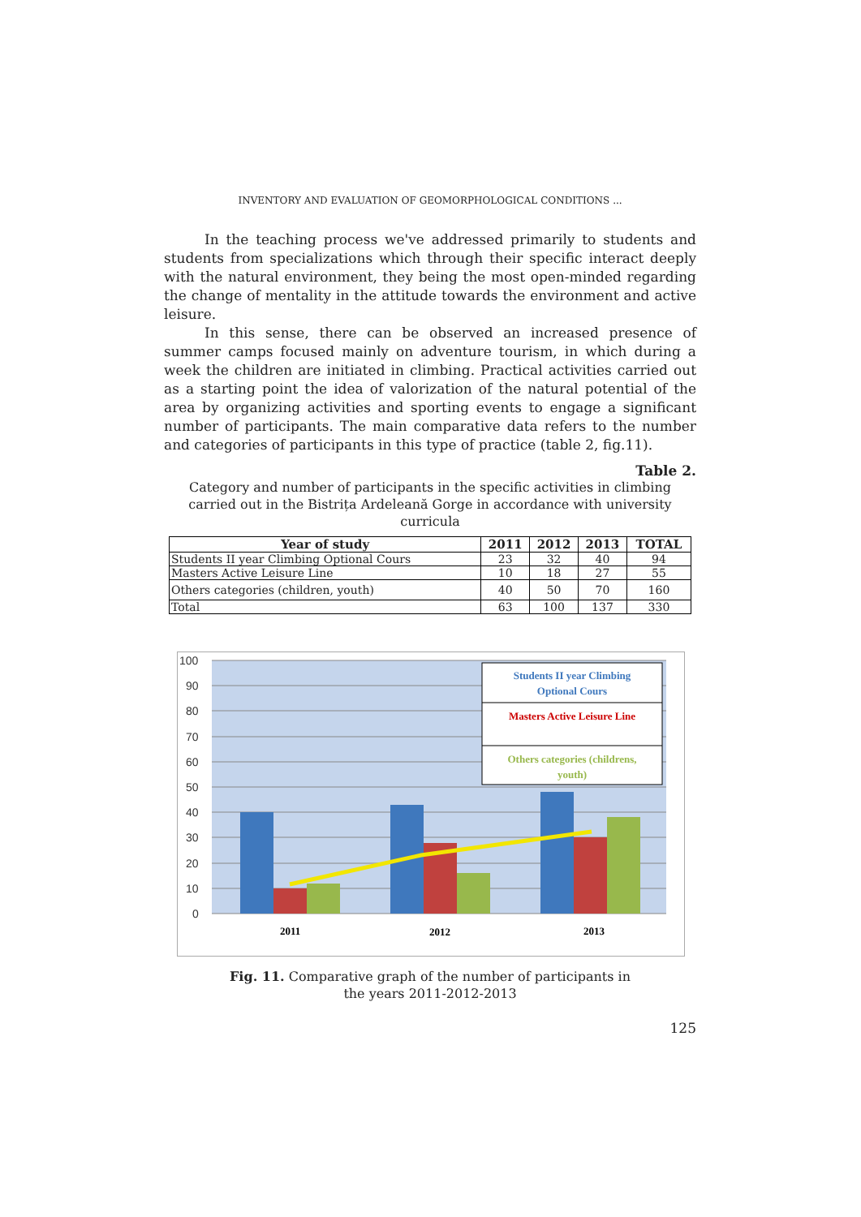INVENTORY AND EVALUATION OF GEOMORPHOLOGICAL CONDITIONS ...
In the teaching process we've addressed primarily to students and students from specializations which through their specific interact deeply with the natural environment, they being the most open-minded regarding the change of mentality in the attitude towards the environment and active leisure.
In this sense, there can be observed an increased presence of summer camps focused mainly on adventure tourism, in which during a week the children are initiated in climbing. Practical activities carried out as a starting point the idea of valorization of the natural potential of the area by organizing activities and sporting events to engage a significant number of participants. The main comparative data refers to the number and categories of participants in this type of practice (table 2, fig.11).
Table 2.
Category and number of participants in the specific activities in climbing carried out in the Bistrița Ardeleană Gorge in accordance with university curricula
| Year of study | 2011 | 2012 | 2013 | TOTAL |
| --- | --- | --- | --- | --- |
| Students II year Climbing Optional Cours | 23 | 32 | 40 | 94 |
| Masters Active Leisure Line | 10 | 18 | 27 | 55 |
| Others categories (children, youth) | 40 | 50 | 70 | 160 |
| Total | 63 | 100 | 137 | 330 |
100
90
80
70
60
50
40
30
20
10
0
2011
2012
2013
Students II year Climbing
Optional Cours
Masters Active Leisure Line
Others categories (childrens,
youth)
Fig. 11. Comparative graph of the number of participants in
the years 2011-2012-2013
125